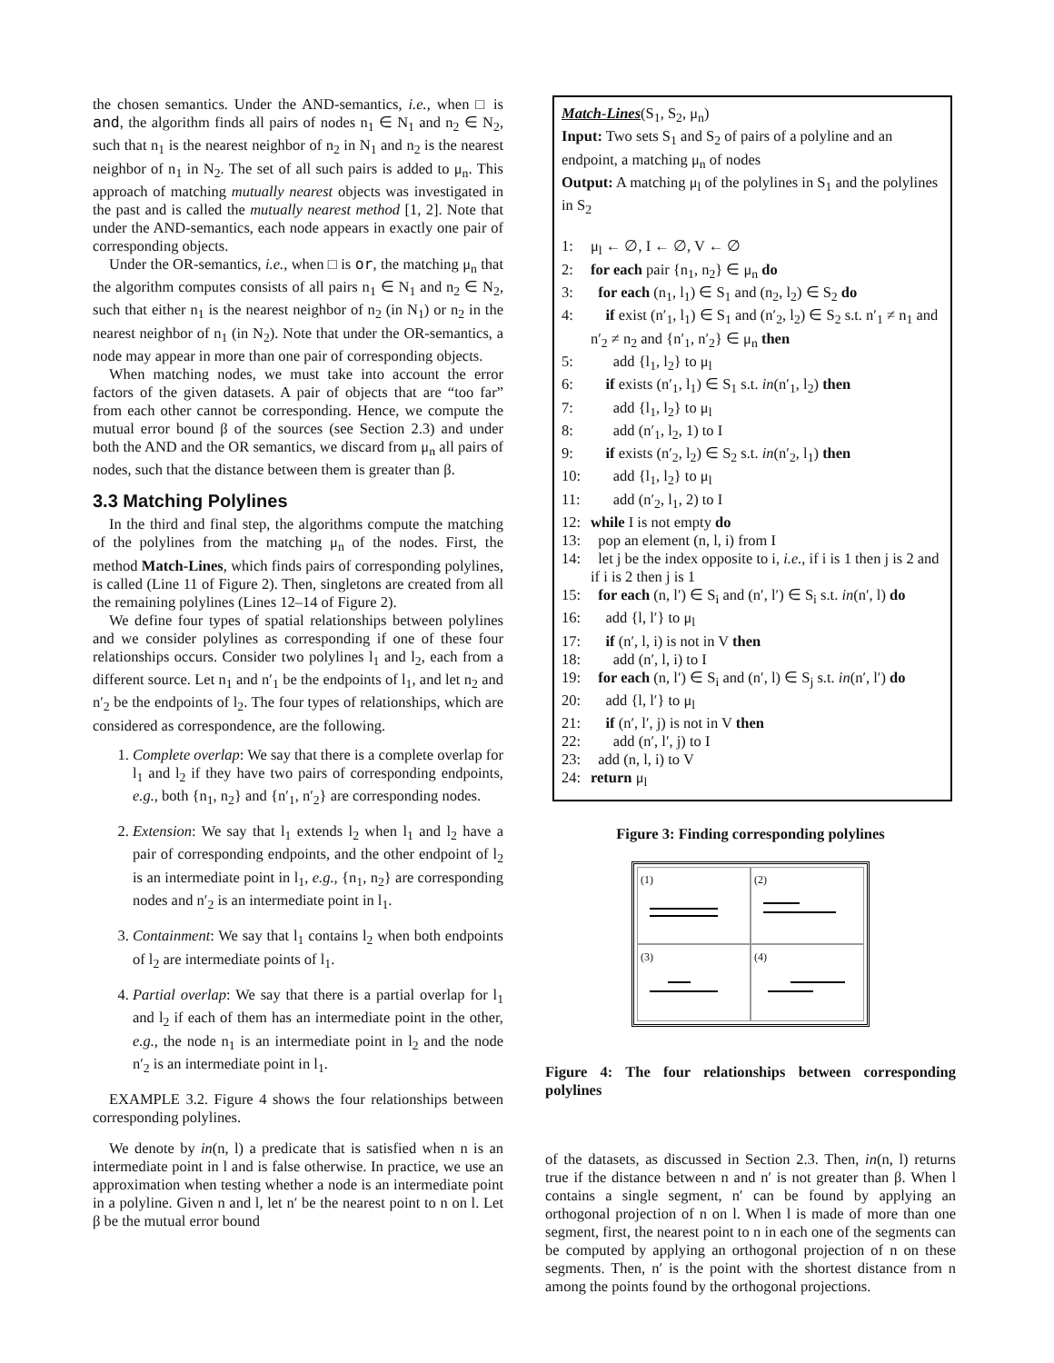the chosen semantics. Under the AND-semantics, i.e., when □ is and, the algorithm finds all pairs of nodes n<sub>1</sub> ∈ N<sub>1</sub> and n<sub>2</sub> ∈ N<sub>2</sub>, such that n<sub>1</sub> is the nearest neighbor of n<sub>2</sub> in N<sub>1</sub> and n<sub>2</sub> is the nearest neighbor of n<sub>1</sub> in N<sub>2</sub>. The set of all such pairs is added to μ<sub>n</sub>. This approach of matching mutually nearest objects was investigated in the past and is called the mutually nearest method [1, 2]. Note that under the AND-semantics, each node appears in exactly one pair of corresponding objects.
Under the OR-semantics, i.e., when □ is or, the matching μ<sub>n</sub> that the algorithm computes consists of all pairs n<sub>1</sub> ∈ N<sub>1</sub> and n<sub>2</sub> ∈ N<sub>2</sub>, such that either n<sub>1</sub> is the nearest neighbor of n<sub>2</sub> (in N<sub>1</sub>) or n<sub>2</sub> in the nearest neighbor of n<sub>1</sub> (in N<sub>2</sub>). Note that under the OR-semantics, a node may appear in more than one pair of corresponding objects.
When matching nodes, we must take into account the error factors of the given datasets. A pair of objects that are “too far” from each other cannot be corresponding. Hence, we compute the mutual error bound β of the sources (see Section 2.3) and under both the AND and the OR semantics, we discard from μ<sub>n</sub> all pairs of nodes, such that the distance between them is greater than β.
3.3 Matching Polylines
In the third and final step, the algorithms compute the matching of the polylines from the matching μ<sub>n</sub> of the nodes. First, the method Match-Lines, which finds pairs of corresponding polylines, is called (Line 11 of Figure 2). Then, singletons are created from all the remaining polylines (Lines 12–14 of Figure 2).
We define four types of spatial relationships between polylines and we consider polylines as corresponding if one of these four relationships occurs. Consider two polylines l<sub>1</sub> and l<sub>2</sub>, each from a different source. Let n<sub>1</sub> and n′<sub>1</sub> be the endpoints of l<sub>1</sub>, and let n<sub>2</sub> and n′<sub>2</sub> be the endpoints of l<sub>2</sub>. The four types of relationships, which are considered as correspondence, are the following.
1. Complete overlap: We say that there is a complete overlap for l<sub>1</sub> and l<sub>2</sub> if they have two pairs of corresponding endpoints, e.g., both {n<sub>1</sub>, n<sub>2</sub>} and {n′<sub>1</sub>, n′<sub>2</sub>} are corresponding nodes.
2. Extension: We say that l<sub>1</sub> extends l<sub>2</sub> when l<sub>1</sub> and l<sub>2</sub> have a pair of corresponding endpoints, and the other endpoint of l<sub>2</sub> is an intermediate point in l<sub>1</sub>, e.g., {n<sub>1</sub>, n<sub>2</sub>} are corresponding nodes and n′<sub>2</sub> is an intermediate point in l<sub>1</sub>.
3. Containment: We say that l<sub>1</sub> contains l<sub>2</sub> when both endpoints of l<sub>2</sub> are intermediate points of l<sub>1</sub>.
4. Partial overlap: We say that there is a partial overlap for l<sub>1</sub> and l<sub>2</sub> if each of them has an intermediate point in the other, e.g., the node n<sub>1</sub> is an intermediate point in l<sub>2</sub> and the node n′<sub>2</sub> is an intermediate point in l<sub>1</sub>.
EXAMPLE 3.2. Figure 4 shows the four relationships between corresponding polylines.
We denote by in(n, l) a predicate that is satisfied when n is an intermediate point in l and is false otherwise. In practice, we use an approximation when testing whether a node is an intermediate point in a polyline. Given n and l, let n′ be the nearest point to n on l. Let β be the mutual error bound
Match-Lines(S<sub>1</sub>, S<sub>2</sub>, μ<sub>n</sub>)
Input: Two sets S<sub>1</sub> and S<sub>2</sub> of pairs of a polyline and an endpoint, a matching μ<sub>n</sub> of nodes
Output: A matching μ<sub>l</sub> of the polylines in S<sub>1</sub> and the polylines in S<sub>2</sub>
1: μ<sub>l</sub> ← ∅, I ← ∅, V ← ∅
2: for each pair {n<sub>1</sub>, n<sub>2</sub>} ∈ μ<sub>n</sub> do
3: for each (n<sub>1</sub>, l<sub>1</sub>) ∈ S<sub>1</sub> and (n<sub>2</sub>, l<sub>2</sub>) ∈ S<sub>2</sub> do
4: if exist (n′<sub>1</sub>, l<sub>1</sub>) ∈ S<sub>1</sub> and (n′<sub>2</sub>, l<sub>2</sub>) ∈ S<sub>2</sub> s.t. n′<sub>1</sub> ≠ n<sub>1</sub> and n′<sub>2</sub> ≠ n<sub>2</sub> and {n′<sub>1</sub>, n′<sub>2</sub>} ∈ μ<sub>n</sub> then
5: add {l<sub>1</sub>, l<sub>2</sub>} to μ<sub>l</sub>
6: if exists (n′<sub>1</sub>, l<sub>1</sub>) ∈ S<sub>1</sub> s.t. in(n′<sub>1</sub>, l<sub>2</sub>) then
7: add {l<sub>1</sub>, l<sub>2</sub>} to μ<sub>l</sub>
8: add (n′<sub>1</sub>, l<sub>2</sub>, 1) to I
9: if exists (n′<sub>2</sub>, l<sub>2</sub>) ∈ S<sub>2</sub> s.t. in(n′<sub>2</sub>, l<sub>1</sub>) then
10: add {l<sub>1</sub>, l<sub>2</sub>} to μ<sub>l</sub>
11: add (n′<sub>2</sub>, l<sub>1</sub>, 2) to I
12: while I is not empty do
13: pop an element (n, l, i) from I
14: let j be the index opposite to i, i.e., if i is 1 then j is 2 and if i is 2 then j is 1
15: for each (n, l′) ∈ S<sub>i</sub> and (n′, l′) ∈ S<sub>i</sub> s.t. in(n′, l) do
16: add {l, l′} to μ<sub>l</sub>
17: if (n′, l, i) is not in V then
18: add (n′, l, i) to I
19: for each (n, l′) ∈ S<sub>i</sub> and (n′, l) ∈ S<sub>j</sub> s.t. in(n′, l′) do
20: add {l, l′} to μ<sub>l</sub>
21: if (n′, l′, j) is not in V then
22: add (n′, l′, j) to I
23: add (n, l, i) to V
24: return μ<sub>l</sub>
Figure 3: Finding corresponding polylines
(1)
(2)
(3)
(4)
Figure 4: The four relationships between corresponding polylines
of the datasets, as discussed in Section 2.3. Then, in(n, l) returns true if the distance between n and n′ is not greater than β. When l contains a single segment, n′ can be found by applying an orthogonal projection of n on l. When l is made of more than one segment, first, the nearest point to n in each one of the segments can be computed by applying an orthogonal projection of n on these segments. Then, n′ is the point with the shortest distance from n among the points found by the orthogonal projections.